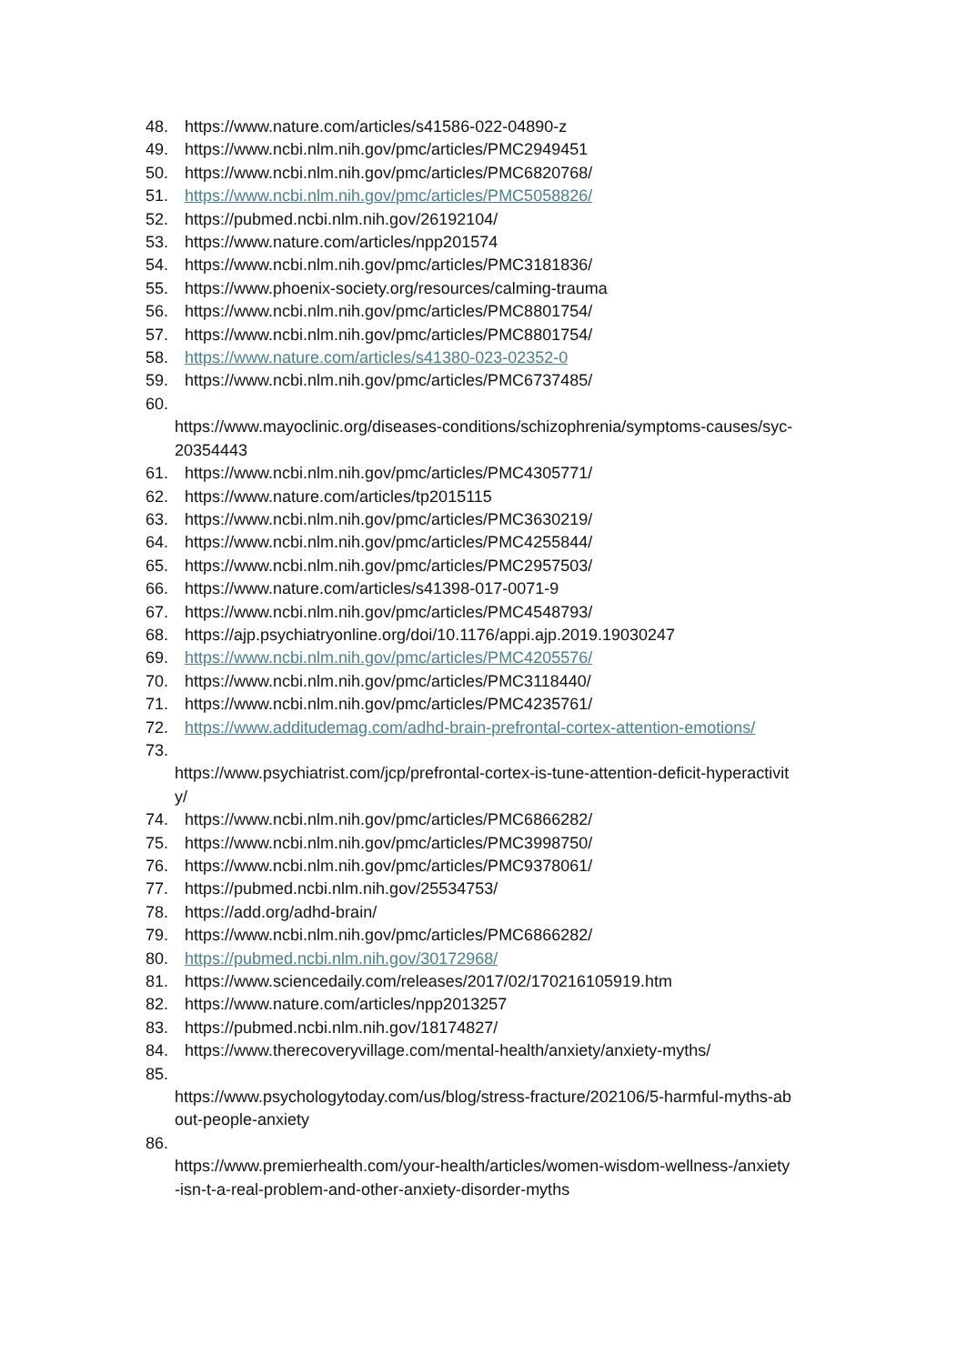48. https://www.nature.com/articles/s41586-022-04890-z
49. https://www.ncbi.nlm.nih.gov/pmc/articles/PMC2949451
50. https://www.ncbi.nlm.nih.gov/pmc/articles/PMC6820768/
51. https://www.ncbi.nlm.nih.gov/pmc/articles/PMC5058826/
52. https://pubmed.ncbi.nlm.nih.gov/26192104/
53. https://www.nature.com/articles/npp201574
54. https://www.ncbi.nlm.nih.gov/pmc/articles/PMC3181836/
55. https://www.phoenix-society.org/resources/calming-trauma
56. https://www.ncbi.nlm.nih.gov/pmc/articles/PMC8801754/
57. https://www.ncbi.nlm.nih.gov/pmc/articles/PMC8801754/
58. https://www.nature.com/articles/s41380-023-02352-0
59. https://www.ncbi.nlm.nih.gov/pmc/articles/PMC6737485/
60.
https://www.mayoclinic.org/diseases-conditions/schizophrenia/symptoms-causes/syc-
20354443
61. https://www.ncbi.nlm.nih.gov/pmc/articles/PMC4305771/
62. https://www.nature.com/articles/tp2015115
63. https://www.ncbi.nlm.nih.gov/pmc/articles/PMC3630219/
64. https://www.ncbi.nlm.nih.gov/pmc/articles/PMC4255844/
65. https://www.ncbi.nlm.nih.gov/pmc/articles/PMC2957503/
66. https://www.nature.com/articles/s41398-017-0071-9
67. https://www.ncbi.nlm.nih.gov/pmc/articles/PMC4548793/
68. https://ajp.psychiatryonline.org/doi/10.1176/appi.ajp.2019.19030247
69. https://www.ncbi.nlm.nih.gov/pmc/articles/PMC4205576/
70. https://www.ncbi.nlm.nih.gov/pmc/articles/PMC3118440/
71. https://www.ncbi.nlm.nih.gov/pmc/articles/PMC4235761/
72. https://www.additudemag.com/adhd-brain-prefrontal-cortex-attention-emotions/
73.
https://www.psychiatrist.com/jcp/prefrontal-cortex-is-tune-attention-deficit-hyperactivit
y/
74. https://www.ncbi.nlm.nih.gov/pmc/articles/PMC6866282/
75. https://www.ncbi.nlm.nih.gov/pmc/articles/PMC3998750/
76. https://www.ncbi.nlm.nih.gov/pmc/articles/PMC9378061/
77. https://pubmed.ncbi.nlm.nih.gov/25534753/
78. https://add.org/adhd-brain/
79. https://www.ncbi.nlm.nih.gov/pmc/articles/PMC6866282/
80. https://pubmed.ncbi.nlm.nih.gov/30172968/
81. https://www.sciencedaily.com/releases/2017/02/170216105919.htm
82. https://www.nature.com/articles/npp2013257
83. https://pubmed.ncbi.nlm.nih.gov/18174827/
84. https://www.therecoveryvillage.com/mental-health/anxiety/anxiety-myths/
85.
https://www.psychologytoday.com/us/blog/stress-fracture/202106/5-harmful-myths-ab
out-people-anxiety
86.
https://www.premierhealth.com/your-health/articles/women-wisdom-wellness-/anxiety
-isn-t-a-real-problem-and-other-anxiety-disorder-myths